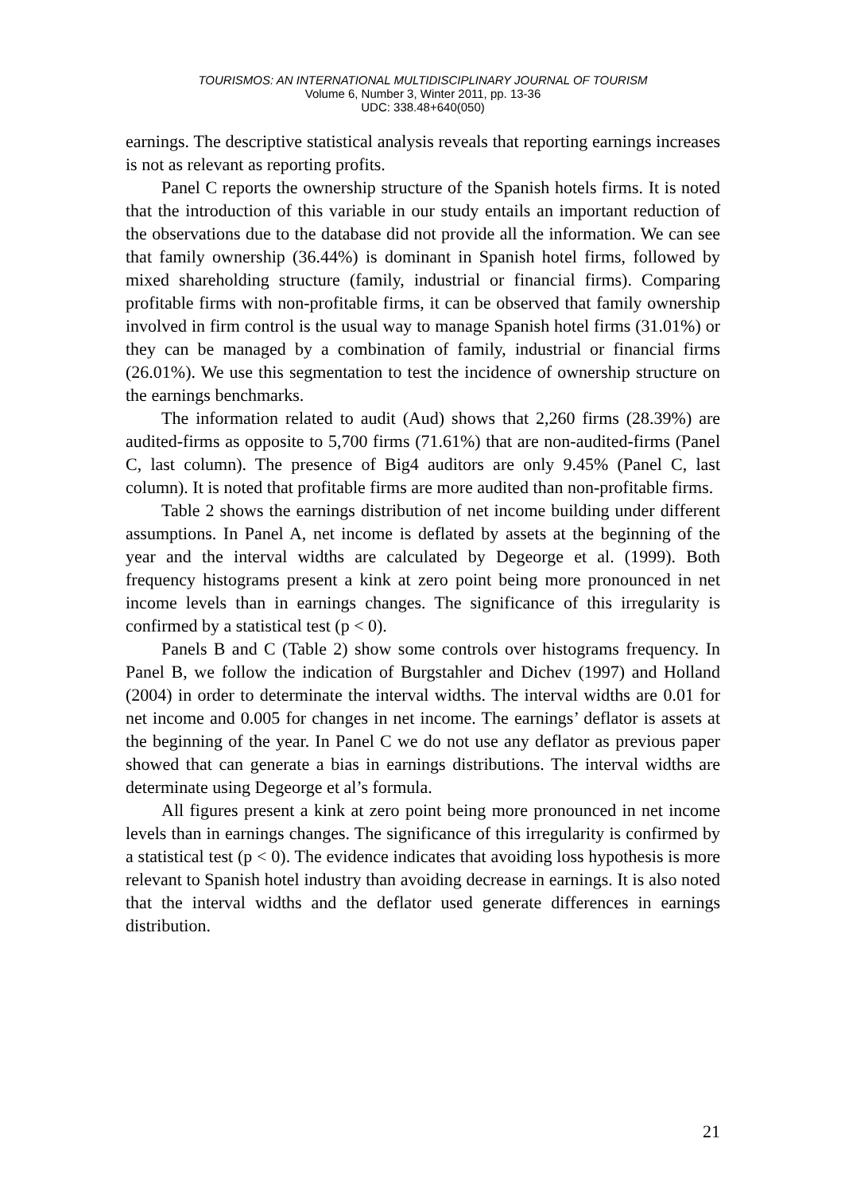TOURISMOS: AN INTERNATIONAL MULTIDISCIPLINARY JOURNAL OF TOURISM
Volume 6, Number 3, Winter 2011, pp. 13-36
UDC: 338.48+640(050)
earnings. The descriptive statistical analysis reveals that reporting earnings increases is not as relevant as reporting profits.
Panel C reports the ownership structure of the Spanish hotels firms. It is noted that the introduction of this variable in our study entails an important reduction of the observations due to the database did not provide all the information. We can see that family ownership (36.44%) is dominant in Spanish hotel firms, followed by mixed shareholding structure (family, industrial or financial firms). Comparing profitable firms with non-profitable firms, it can be observed that family ownership involved in firm control is the usual way to manage Spanish hotel firms (31.01%) or they can be managed by a combination of family, industrial or financial firms (26.01%). We use this segmentation to test the incidence of ownership structure on the earnings benchmarks.
The information related to audit (Aud) shows that 2,260 firms (28.39%) are audited-firms as opposite to 5,700 firms (71.61%) that are non-audited-firms (Panel C, last column). The presence of Big4 auditors are only 9.45% (Panel C, last column). It is noted that profitable firms are more audited than non-profitable firms.
Table 2 shows the earnings distribution of net income building under different assumptions. In Panel A, net income is deflated by assets at the beginning of the year and the interval widths are calculated by Degeorge et al. (1999). Both frequency histograms present a kink at zero point being more pronounced in net income levels than in earnings changes. The significance of this irregularity is confirmed by a statistical test (p < 0).
Panels B and C (Table 2) show some controls over histograms frequency. In Panel B, we follow the indication of Burgstahler and Dichev (1997) and Holland (2004) in order to determinate the interval widths. The interval widths are 0.01 for net income and 0.005 for changes in net income. The earnings’ deflator is assets at the beginning of the year. In Panel C we do not use any deflator as previous paper showed that can generate a bias in earnings distributions. The interval widths are determinate using Degeorge et al’s formula.
All figures present a kink at zero point being more pronounced in net income levels than in earnings changes. The significance of this irregularity is confirmed by a statistical test (p < 0). The evidence indicates that avoiding loss hypothesis is more relevant to Spanish hotel industry than avoiding decrease in earnings. It is also noted that the interval widths and the deflator used generate differences in earnings distribution.
21